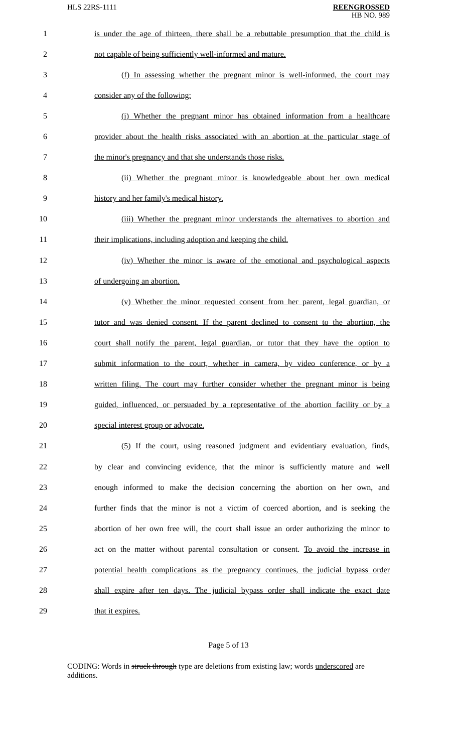HLS 22RS-1111
REENGROSSED
HB NO. 989
1
is under the age of thirteen, there shall be a rebuttable presumption that the child is
2 not capable of being sufficiently well-informed and mature.
3
(f) In assessing whether the pregnant minor is well-informed, the court may
4 consider any of the following:
5
(i) Whether the pregnant minor has obtained information from a healthcare
6
provider about the health risks associated with an abortion at the particular stage of
7 the minor's pregnancy and that she understands those risks.
8
(ii) Whether the pregnant minor is knowledgeable about her own medical
9 history and her family's medical history.
10
(iii) Whether the pregnant minor understands the alternatives to abortion and
11 their implications, including adoption and keeping the child.
12
(iv) Whether the minor is aware of the emotional and psychological aspects
13 of undergoing an abortion.
14
(v) Whether the minor requested consent from her parent, legal guardian, or
15
tutor and was denied consent. If the parent declined to consent to the abortion, the
16
court shall notify the parent, legal guardian, or tutor that they have the option to
17
submit information to the court, whether in camera, by video conference, or by a
18
written filing. The court may further consider whether the pregnant minor is being
19
guided, influenced, or persuaded by a representative of the abortion facility or by a
20 special interest group or advocate.
21
(5) If the court, using reasoned judgment and evidentiary evaluation, finds,
22
by clear and convincing evidence, that the minor is sufficiently mature and well
23
enough informed to make the decision concerning the abortion on her own, and
24
further finds that the minor is not a victim of coerced abortion, and is seeking the
25
abortion of her own free will, the court shall issue an order authorizing the minor to
26
act on the matter without parental consultation or consent. To avoid the increase in
27
potential health complications as the pregnancy continues, the judicial bypass order
28
shall expire after ten days. The judicial bypass order shall indicate the exact date
29 that it expires.
Page 5 of 13
CODING: Words in struck through type are deletions from existing law; words underscored are additions.